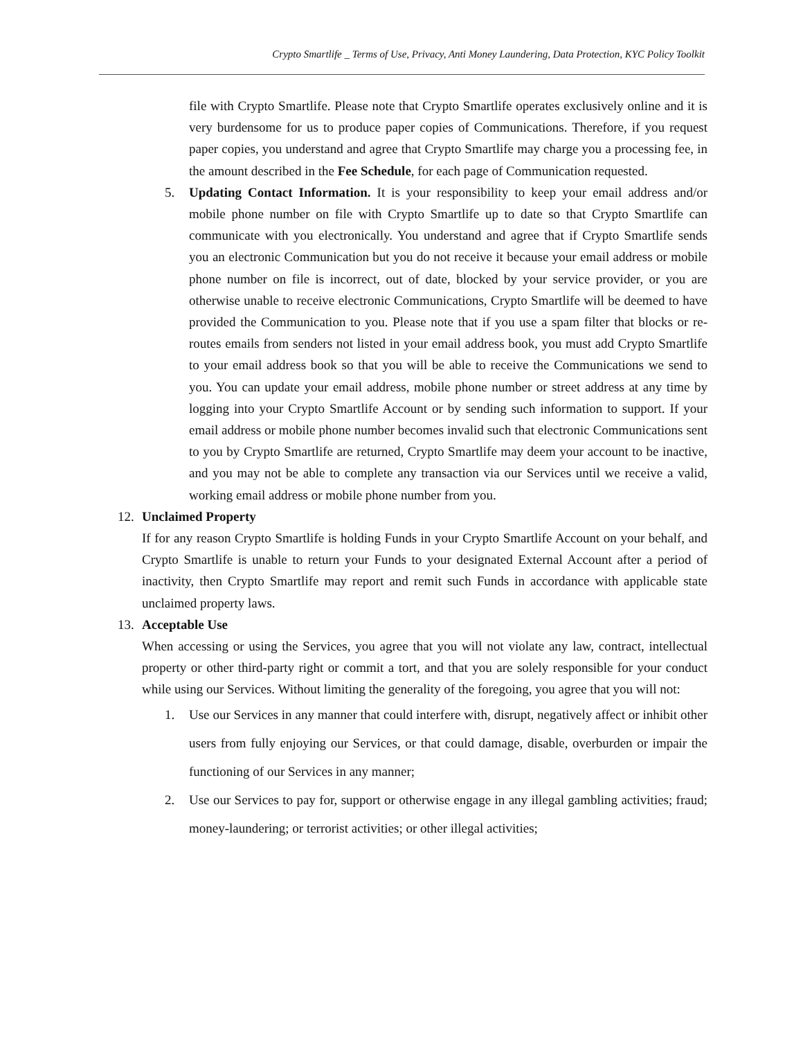Crypto Smartlife _ Terms of Use, Privacy, Anti Money Laundering, Data Protection, KYC Policy Toolkit
file with Crypto Smartlife. Please note that Crypto Smartlife operates exclusively online and it is very burdensome for us to produce paper copies of Communications. Therefore, if you request paper copies, you understand and agree that Crypto Smartlife may charge you a processing fee, in the amount described in the Fee Schedule, for each page of Communication requested.
5. Updating Contact Information. It is your responsibility to keep your email address and/or mobile phone number on file with Crypto Smartlife up to date so that Crypto Smartlife can communicate with you electronically. You understand and agree that if Crypto Smartlife sends you an electronic Communication but you do not receive it because your email address or mobile phone number on file is incorrect, out of date, blocked by your service provider, or you are otherwise unable to receive electronic Communications, Crypto Smartlife will be deemed to have provided the Communication to you. Please note that if you use a spam filter that blocks or re-routes emails from senders not listed in your email address book, you must add Crypto Smartlife to your email address book so that you will be able to receive the Communications we send to you. You can update your email address, mobile phone number or street address at any time by logging into your Crypto Smartlife Account or by sending such information to support. If your email address or mobile phone number becomes invalid such that electronic Communications sent to you by Crypto Smartlife are returned, Crypto Smartlife may deem your account to be inactive, and you may not be able to complete any transaction via our Services until we receive a valid, working email address or mobile phone number from you.
12. Unclaimed Property
If for any reason Crypto Smartlife is holding Funds in your Crypto Smartlife Account on your behalf, and Crypto Smartlife is unable to return your Funds to your designated External Account after a period of inactivity, then Crypto Smartlife may report and remit such Funds in accordance with applicable state unclaimed property laws.
13. Acceptable Use
When accessing or using the Services, you agree that you will not violate any law, contract, intellectual property or other third-party right or commit a tort, and that you are solely responsible for your conduct while using our Services. Without limiting the generality of the foregoing, you agree that you will not:
1. Use our Services in any manner that could interfere with, disrupt, negatively affect or inhibit other users from fully enjoying our Services, or that could damage, disable, overburden or impair the functioning of our Services in any manner;
2. Use our Services to pay for, support or otherwise engage in any illegal gambling activities; fraud; money-laundering; or terrorist activities; or other illegal activities;